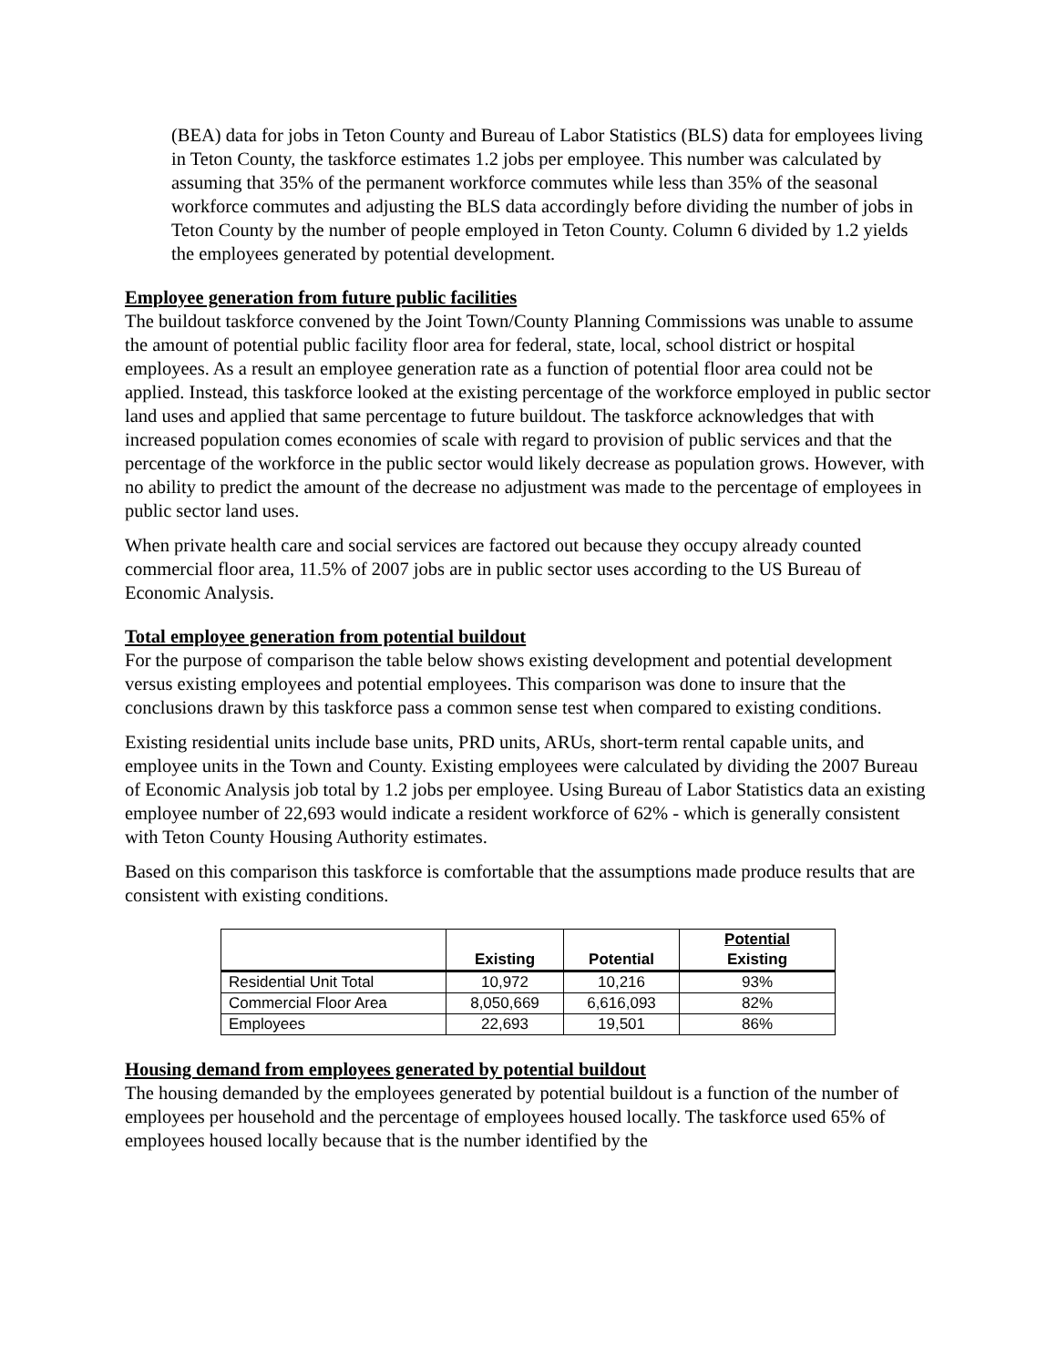(BEA) data for jobs in Teton County and Bureau of Labor Statistics (BLS) data for employees living in Teton County, the taskforce estimates 1.2 jobs per employee. This number was calculated by assuming that 35% of the permanent workforce commutes while less than 35% of the seasonal workforce commutes and adjusting the BLS data accordingly before dividing the number of jobs in Teton County by the number of people employed in Teton County. Column 6 divided by 1.2 yields the employees generated by potential development.
Employee generation from future public facilities
The buildout taskforce convened by the Joint Town/County Planning Commissions was unable to assume the amount of potential public facility floor area for federal, state, local, school district or hospital employees. As a result an employee generation rate as a function of potential floor area could not be applied. Instead, this taskforce looked at the existing percentage of the workforce employed in public sector land uses and applied that same percentage to future buildout. The taskforce acknowledges that with increased population comes economies of scale with regard to provision of public services and that the percentage of the workforce in the public sector would likely decrease as population grows. However, with no ability to predict the amount of the decrease no adjustment was made to the percentage of employees in public sector land uses.
When private health care and social services are factored out because they occupy already counted commercial floor area, 11.5% of 2007 jobs are in public sector uses according to the US Bureau of Economic Analysis.
Total employee generation from potential buildout
For the purpose of comparison the table below shows existing development and potential development versus existing employees and potential employees. This comparison was done to insure that the conclusions drawn by this taskforce pass a common sense test when compared to existing conditions.
Existing residential units include base units, PRD units, ARUs, short-term rental capable units, and employee units in the Town and County. Existing employees were calculated by dividing the 2007 Bureau of Economic Analysis job total by 1.2 jobs per employee. Using Bureau of Labor Statistics data an existing employee number of 22,693 would indicate a resident workforce of 62% - which is generally consistent with Teton County Housing Authority estimates.
Based on this comparison this taskforce is comfortable that the assumptions made produce results that are consistent with existing conditions.
| | Existing | Potential | Potential Existing |
| --- | --- | --- | --- |
| Residential Unit Total | 10,972 | 10,216 | 93% |
| Commercial Floor Area | 8,050,669 | 6,616,093 | 82% |
| Employees | 22,693 | 19,501 | 86% |
Housing demand from employees generated by potential buildout
The housing demanded by the employees generated by potential buildout is a function of the number of employees per household and the percentage of employees housed locally. The taskforce used 65% of employees housed locally because that is the number identified by the